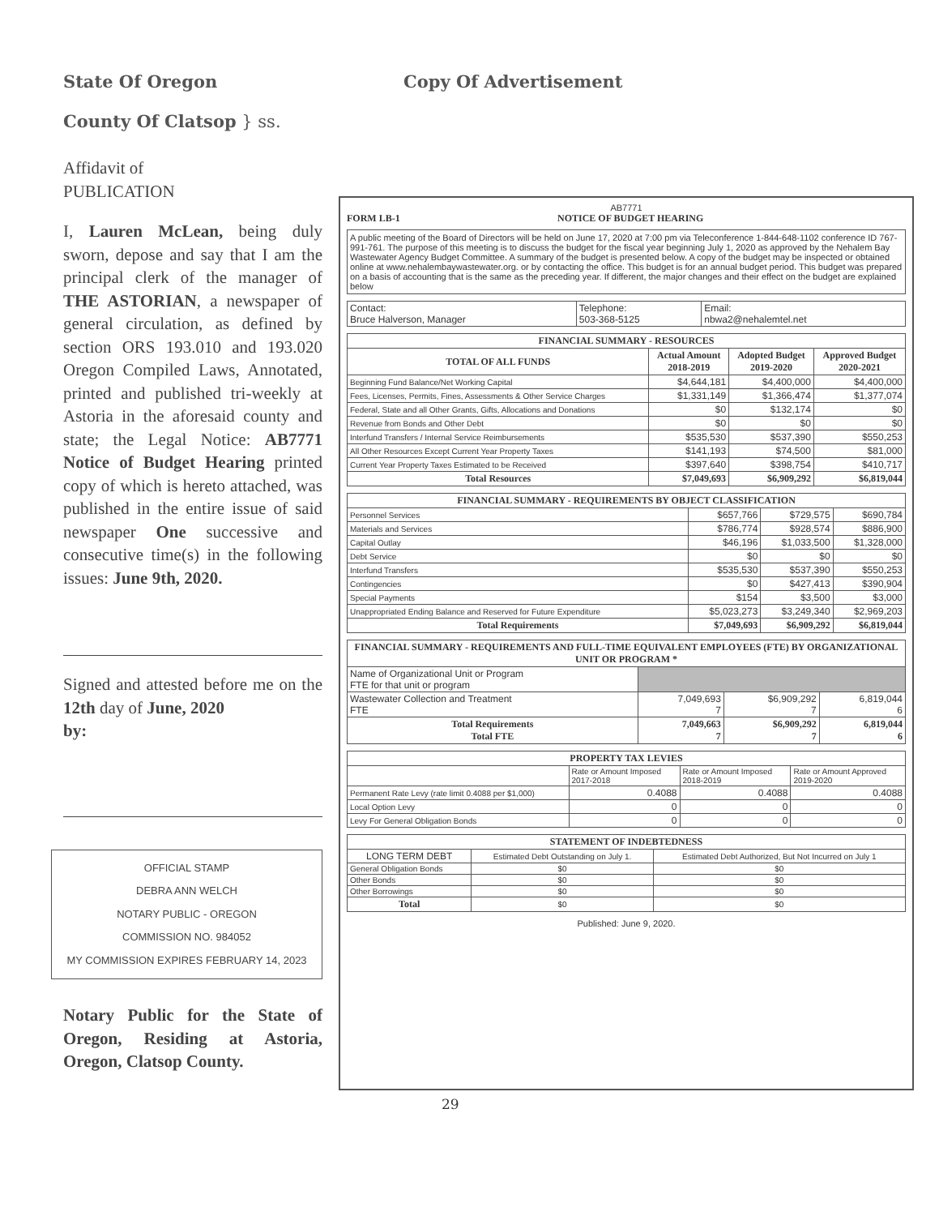State Of Oregon
County Of Clatsop } ss.
Copy Of Advertisement
Affidavit of
PUBLICATION
I, Lauren McLean, being duly sworn, depose and say that I am the principal clerk of the manager of THE ASTORIAN, a newspaper of general circulation, as defined by section ORS 193.010 and 193.020 Oregon Compiled Laws, Annotated, printed and published tri-weekly at Astoria in the aforesaid county and state; the Legal Notice: AB7771 Notice of Budget Hearing printed copy of which is hereto attached, was published in the entire issue of said newspaper One successive and consecutive time(s) in the following issues: June 9th, 2020.
Signed and attested before me on the 12th day of June, 2020
by:
OFFICIAL STAMP
DEBRA ANN WELCH
NOTARY PUBLIC - OREGON
COMMISSION NO. 984052
MY COMMISSION EXPIRES FEBRUARY 14, 2023
Notary Public for the State of Oregon, Residing at Astoria, Oregon, Clatsop County.
AB7771
FORM LB-1 NOTICE OF BUDGET HEARING
A public meeting of the Board of Directors will be held on June 17, 2020 at 7:00 pm via Teleconference 1-844-648-1102 conference ID 767-991-761. The purpose of this meeting is to discuss the budget for the fiscal year beginning July 1, 2020 as approved by the Nehalem Bay Wastewater Agency Budget Committee. A summary of the budget is presented below. A copy of the budget may be inspected or obtained online at www.nehalembaywastewater.org. or by contacting the office. This budget is for an annual budget period. This budget was prepared on a basis of accounting that is the same as the preceding year. If different, the major changes and their effect on the budget are explained below
| Contact: Bruce Halverson, Manager | Telephone: 503-368-5125 | Email: nbwa2@nehalemtel.net |
| FINANCIAL SUMMARY - RESOURCES | | | |
| --- | --- | --- | --- |
| TOTAL OF ALL FUNDS | Actual Amount 2018-2019 | Adopted Budget 2019-2020 | Approved Budget 2020-2021 |
| Beginning Fund Balance/Net Working Capital | $4,644,181 | $4,400,000 | $4,400,000 |
| Fees, Licenses, Permits, Fines, Assessments & Other Service Charges | $1,331,149 | $1,366,474 | $1,377,074 |
| Federal, State and all Other Grants, Gifts, Allocations and Donations | $0 | $132,174 | $0 |
| Revenue from Bonds and Other Debt | $0 | $0 | $0 |
| Interfund Transfers / Internal Service Reimbursements | $535,530 | $537,390 | $550,253 |
| All Other Resources Except Current Year Property Taxes | $141,193 | $74,500 | $81,000 |
| Current Year Property Taxes Estimated to be Received | $397,640 | $398,754 | $410,717 |
| Total Resources | $7,049,693 | $6,909,292 | $6,819,044 |
| FINANCIAL SUMMARY - REQUIREMENTS BY OBJECT CLASSIFICATION | | | |
| --- | --- | --- | --- |
| Personnel Services | $657,766 | $729,575 | $690,784 |
| Materials and Services | $786,774 | $928,574 | $886,900 |
| Capital Outlay | $46,196 | $1,033,500 | $1,328,000 |
| Debt Service | $0 | $0 | $0 |
| Interfund Transfers | $535,530 | $537,390 | $550,253 |
| Contingencies | $0 | $427,413 | $390,904 |
| Special Payments | $154 | $3,500 | $3,000 |
| Unappropriated Ending Balance and Reserved for Future Expenditure | $5,023,273 | $3,249,340 | $2,969,203 |
| Total Requirements | $7,049,693 | $6,909,292 | $6,819,044 |
| FINANCIAL SUMMARY - REQUIREMENTS AND FULL-TIME EQUIVALENT EMPLOYEES (FTE) BY ORGANIZATIONAL UNIT OR PROGRAM * | | | |
| --- | --- | --- | --- |
| Name of Organizational Unit or Program FTE for that unit or program | | | |
| Wastewater Collection and Treatment FTE | 7,049,693 7 | $6,909,292 7 | 6,819,044 6 |
| Total Requirements Total FTE | 7,049,663 7 | $6,909,292 7 | 6,819,044 6 |
| PROPERTY TAX LEVIES | | | |
| --- | --- | --- | --- |
| | Rate or Amount Imposed 2017-2018 | Rate or Amount Imposed 2018-2019 | Rate or Amount Approved 2019-2020 |
| Permanent Rate Levy (rate limit 0.4088 per $1,000) | 0.4088 | 0.4088 | 0.4088 |
| Local Option Levy | 0 | 0 | 0 |
| Levy For General Obligation Bonds | 0 | 0 | 0 |
| STATEMENT OF INDEBTEDNESS | | |
| --- | --- | --- |
| LONG TERM DEBT | Estimated Debt Outstanding on July 1. | Estimated Debt Authorized, But Not Incurred on July 1 |
| General Obligation Bonds | $0 | $0 |
| Other Bonds | $0 | $0 |
| Other Borrowings | $0 | $0 |
| Total | $0 | $0 |
Published: June 9, 2020.
29